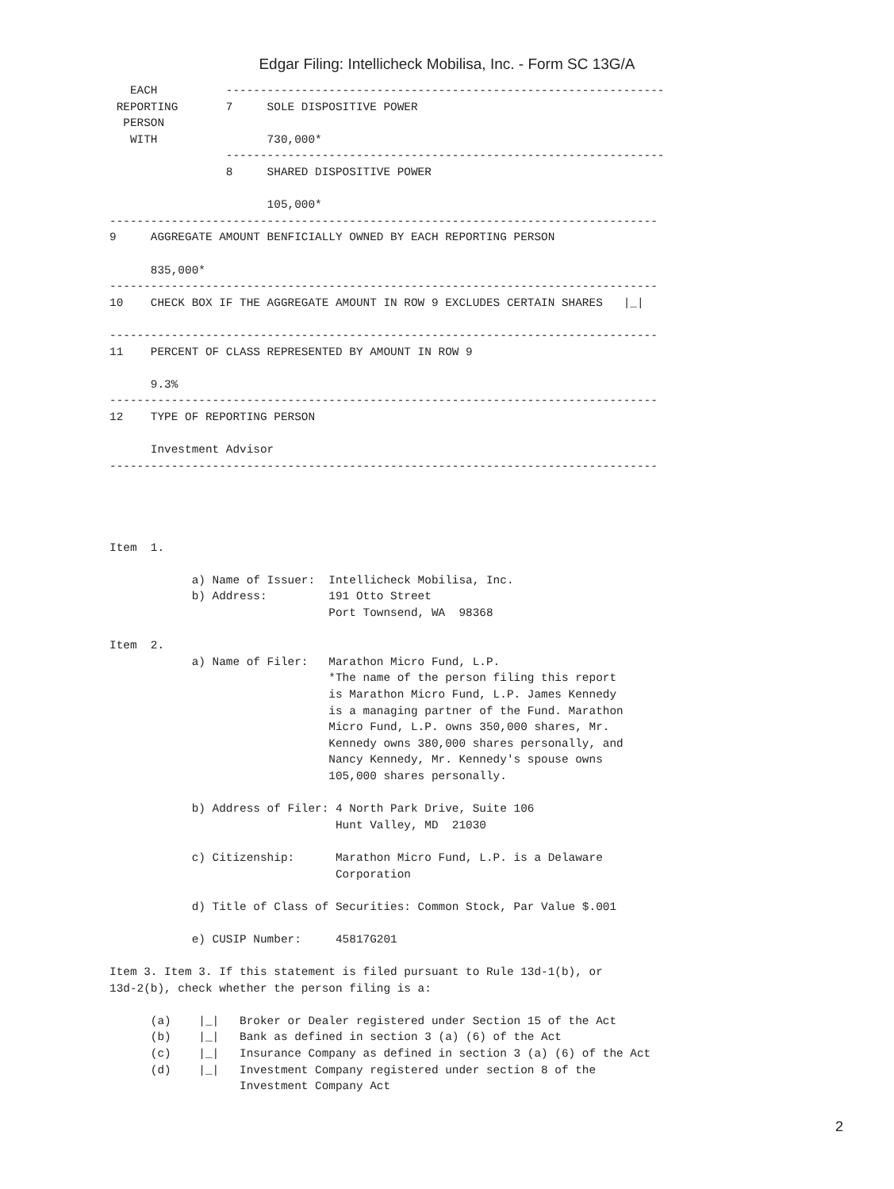Edgar Filing: Intellicheck Mobilisa, Inc. - Form SC 13G/A
   EACH          ----------------------------------------------------------------
 REPORTING       7     SOLE DISPOSITIVE POWER
  PERSON
   WITH                730,000*
                 ----------------------------------------------------------------
                 8     SHARED DISPOSITIVE POWER

                       105,000*
--------------------------------------------------------------------------------
9     AGGREGATE AMOUNT BENFICIALLY OWNED BY EACH REPORTING PERSON

      835,000*
--------------------------------------------------------------------------------
10    CHECK BOX IF THE AGGREGATE AMOUNT IN ROW 9 EXCLUDES CERTAIN SHARES   |_|

--------------------------------------------------------------------------------
11    PERCENT OF CLASS REPRESENTED BY AMOUNT IN ROW 9

      9.3%
--------------------------------------------------------------------------------
12    TYPE OF REPORTING PERSON

      Investment Advisor
--------------------------------------------------------------------------------




Item  1.

            a) Name of Issuer:  Intellicheck Mobilisa, Inc.
            b) Address:         191 Otto Street
                                Port Townsend, WA  98368

Item  2.
            a) Name of Filer:   Marathon Micro Fund, L.P.
                                *The name of the person filing this report
                                is Marathon Micro Fund, L.P. James Kennedy
                                is a managing partner of the Fund. Marathon
                                Micro Fund, L.P. owns 350,000 shares, Mr.
                                Kennedy owns 380,000 shares personally, and
                                Nancy Kennedy, Mr. Kennedy's spouse owns
                                105,000 shares personally.

            b) Address of Filer: 4 North Park Drive, Suite 106
                                 Hunt Valley, MD  21030

            c) Citizenship:      Marathon Micro Fund, L.P. is a Delaware
                                 Corporation

            d) Title of Class of Securities: Common Stock, Par Value $.001

            e) CUSIP Number:     45817G201

Item 3. Item 3. If this statement is filed pursuant to Rule 13d-1(b), or
13d-2(b), check whether the person filing is a:

      (a)    |_|   Broker or Dealer registered under Section 15 of the Act
      (b)    |_|   Bank as defined in section 3 (a) (6) of the Act
      (c)    |_|   Insurance Company as defined in section 3 (a) (6) of the Act
      (d)    |_|   Investment Company registered under section 8 of the
                   Investment Company Act
2